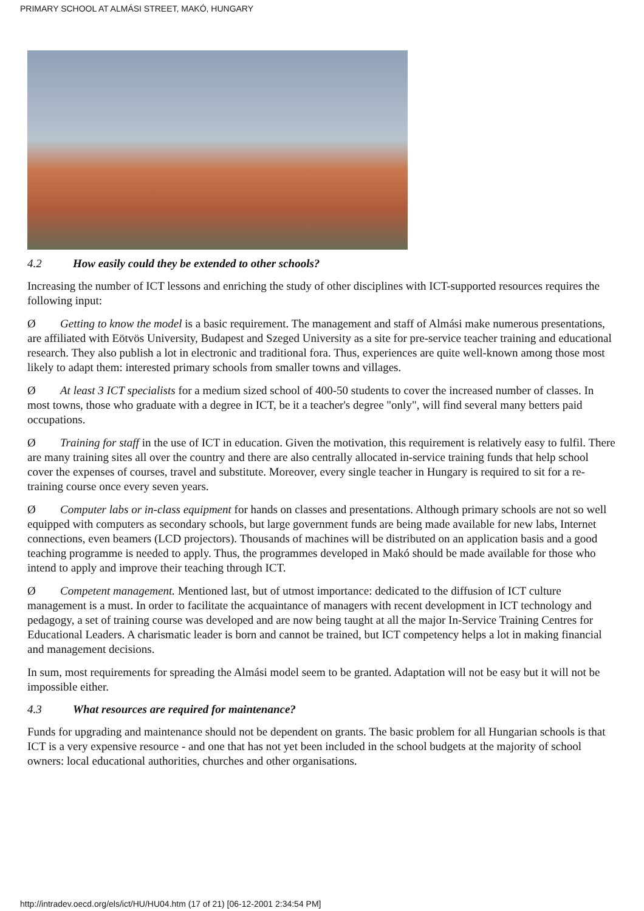PRIMARY SCHOOL AT ALMÁSI STREET, MAKÓ, HUNGARY
4.2 How easily could they be extended to other schools?
Increasing the number of ICT lessons and enriching the study of other disciplines with ICT-supported resources requires the following input:
Ø Getting to know the model is a basic requirement. The management and staff of Almási make numerous presentations, are affiliated with Eötvös University, Budapest and Szeged University as a site for pre-service teacher training and educational research. They also publish a lot in electronic and traditional fora. Thus, experiences are quite well-known among those most likely to adapt them: interested primary schools from smaller towns and villages.
Ø At least 3 ICT specialists for a medium sized school of 400-50 students to cover the increased number of classes. In most towns, those who graduate with a degree in ICT, be it a teacher's degree "only", will find several many betters paid occupations.
Ø Training for staff in the use of ICT in education. Given the motivation, this requirement is relatively easy to fulfil. There are many training sites all over the country and there are also centrally allocated in-service training funds that help school cover the expenses of courses, travel and substitute. Moreover, every single teacher in Hungary is required to sit for a re-training course once every seven years.
Ø Computer labs or in-class equipment for hands on classes and presentations. Although primary schools are not so well equipped with computers as secondary schools, but large government funds are being made available for new labs, Internet connections, even beamers (LCD projectors). Thousands of machines will be distributed on an application basis and a good teaching programme is needed to apply. Thus, the programmes developed in Makó should be made available for those who intend to apply and improve their teaching through ICT.
Ø Competent management. Mentioned last, but of utmost importance: dedicated to the diffusion of ICT culture management is a must. In order to facilitate the acquaintance of managers with recent development in ICT technology and pedagogy, a set of training course was developed and are now being taught at all the major In-Service Training Centres for Educational Leaders. A charismatic leader is born and cannot be trained, but ICT competency helps a lot in making financial and management decisions.
In sum, most requirements for spreading the Almási model seem to be granted. Adaptation will not be easy but it will not be impossible either.
4.3 What resources are required for maintenance?
Funds for upgrading and maintenance should not be dependent on grants. The basic problem for all Hungarian schools is that ICT is a very expensive resource - and one that has not yet been included in the school budgets at the majority of school owners: local educational authorities, churches and other organisations.
http://intradev.oecd.org/els/ict/HU/HU04.htm (17 of 21) [06-12-2001 2:34:54 PM]